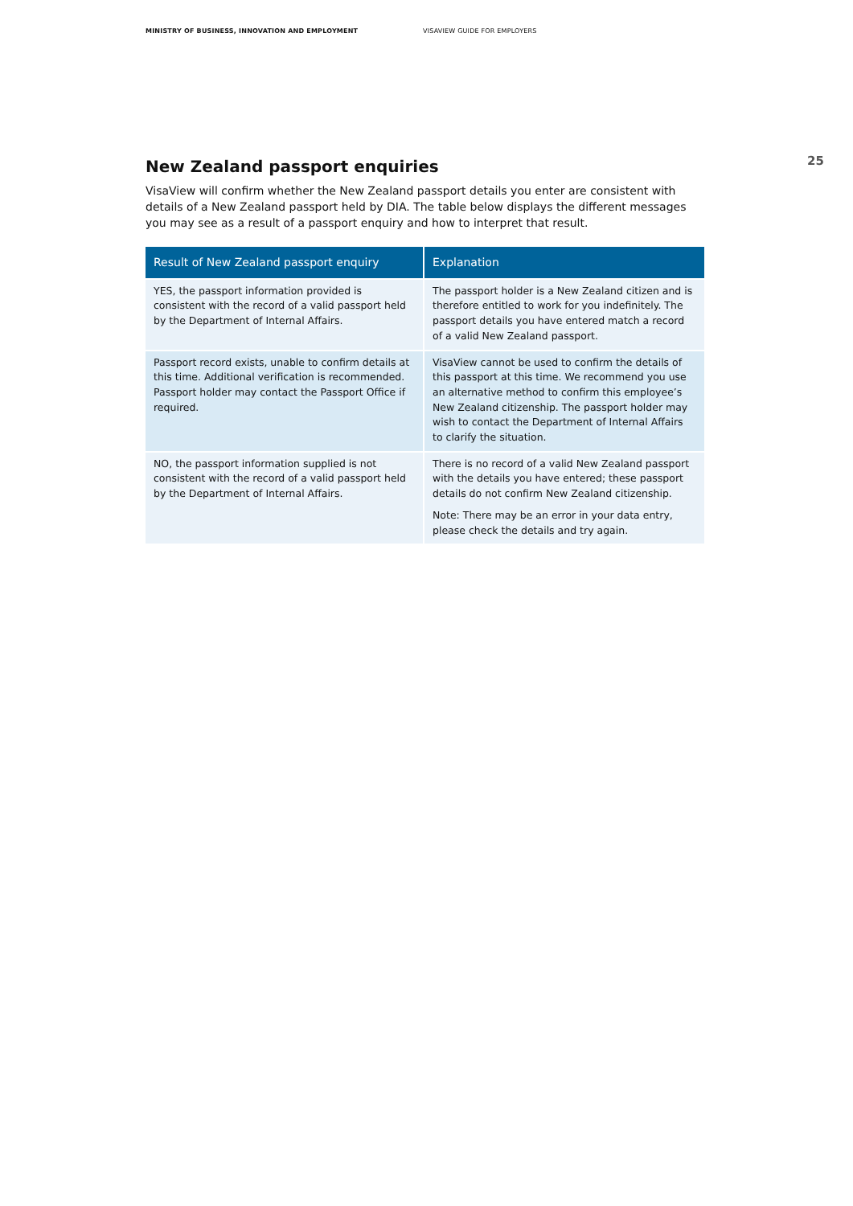MINISTRY OF BUSINESS, INNOVATION AND EMPLOYMENT VISAVIEW GUIDE FOR EMPLOYERS
New Zealand passport enquiries
VisaView will confirm whether the New Zealand passport details you enter are consistent with details of a New Zealand passport held by DIA. The table below displays the different messages you may see as a result of a passport enquiry and how to interpret that result.
| Result of New Zealand passport enquiry | Explanation |
| --- | --- |
| YES, the passport information provided is consistent with the record of a valid passport held by the Department of Internal Affairs. | The passport holder is a New Zealand citizen and is therefore entitled to work for you indefinitely. The passport details you have entered match a record of a valid New Zealand passport. |
| Passport record exists, unable to confirm details at this time. Additional verification is recommended. Passport holder may contact the Passport Office if required. | VisaView cannot be used to confirm the details of this passport at this time. We recommend you use an alternative method to confirm this employee’s New Zealand citizenship. The passport holder may wish to contact the Department of Internal Affairs to clarify the situation. |
| NO, the passport information supplied is not consistent with the record of a valid passport held by the Department of Internal Affairs. | There is no record of a valid New Zealand passport with the details you have entered; these passport details do not confirm New Zealand citizenship. Note: There may be an error in your data entry, please check the details and try again. |
25